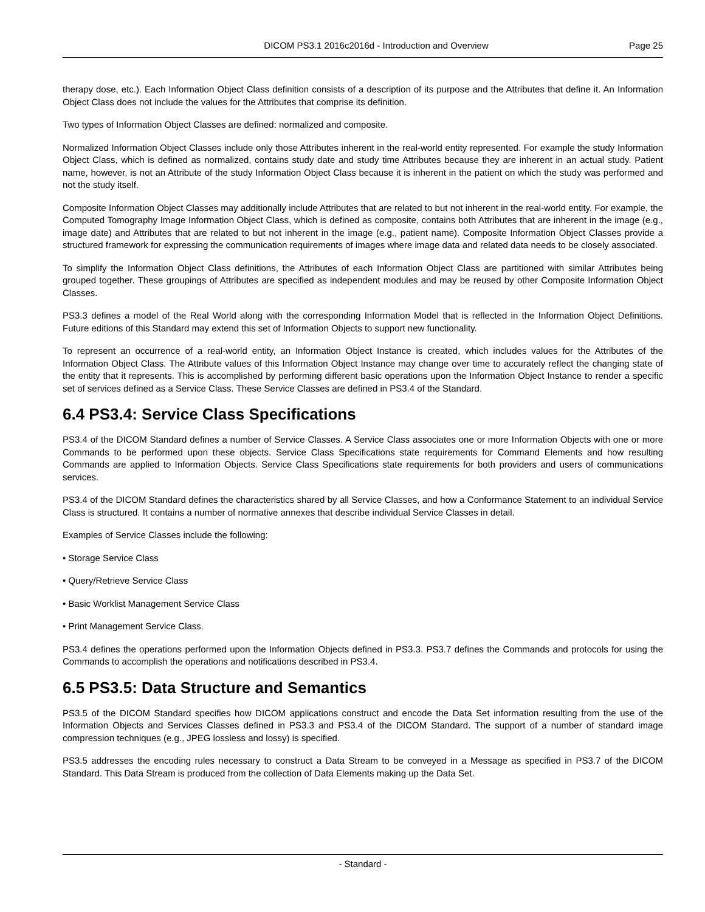DICOM PS3.1 2016c2016d - Introduction and Overview
Page 25
therapy dose, etc.). Each Information Object Class definition consists of a description of its purpose and the Attributes that define it. An Information Object Class does not include the values for the Attributes that comprise its definition.
Two types of Information Object Classes are defined: normalized and composite.
Normalized Information Object Classes include only those Attributes inherent in the real-world entity represented. For example the study Information Object Class, which is defined as normalized, contains study date and study time Attributes because they are inherent in an actual study. Patient name, however, is not an Attribute of the study Information Object Class because it is inherent in the patient on which the study was performed and not the study itself.
Composite Information Object Classes may additionally include Attributes that are related to but not inherent in the real-world entity. For example, the Computed Tomography Image Information Object Class, which is defined as composite, contains both Attributes that are inherent in the image (e.g., image date) and Attributes that are related to but not inherent in the image (e.g., patient name). Composite Information Object Classes provide a structured framework for expressing the communication requirements of images where image data and related data needs to be closely associated.
To simplify the Information Object Class definitions, the Attributes of each Information Object Class are partitioned with similar Attributes being grouped together. These groupings of Attributes are specified as independent modules and may be reused by other Composite Information Object Classes.
PS3.3 defines a model of the Real World along with the corresponding Information Model that is reflected in the Information Object Definitions. Future editions of this Standard may extend this set of Information Objects to support new functionality.
To represent an occurrence of a real-world entity, an Information Object Instance is created, which includes values for the Attributes of the Information Object Class. The Attribute values of this Information Object Instance may change over time to accurately reflect the changing state of the entity that it represents. This is accomplished by performing different basic operations upon the Information Object Instance to render a specific set of services defined as a Service Class. These Service Classes are defined in PS3.4 of the Standard.
6.4 PS3.4: Service Class Specifications
PS3.4 of the DICOM Standard defines a number of Service Classes. A Service Class associates one or more Information Objects with one or more Commands to be performed upon these objects. Service Class Specifications state requirements for Command Elements and how resulting Commands are applied to Information Objects. Service Class Specifications state requirements for both providers and users of communications services.
PS3.4 of the DICOM Standard defines the characteristics shared by all Service Classes, and how a Conformance Statement to an individual Service Class is structured. It contains a number of normative annexes that describe individual Service Classes in detail.
Examples of Service Classes include the following:
• Storage Service Class
• Query/Retrieve Service Class
• Basic Worklist Management Service Class
• Print Management Service Class.
PS3.4 defines the operations performed upon the Information Objects defined in PS3.3. PS3.7 defines the Commands and protocols for using the Commands to accomplish the operations and notifications described in PS3.4.
6.5 PS3.5: Data Structure and Semantics
PS3.5 of the DICOM Standard specifies how DICOM applications construct and encode the Data Set information resulting from the use of the Information Objects and Services Classes defined in PS3.3 and PS3.4 of the DICOM Standard. The support of a number of standard image compression techniques (e.g., JPEG lossless and lossy) is specified.
PS3.5 addresses the encoding rules necessary to construct a Data Stream to be conveyed in a Message as specified in PS3.7 of the DICOM Standard. This Data Stream is produced from the collection of Data Elements making up the Data Set.
- Standard -